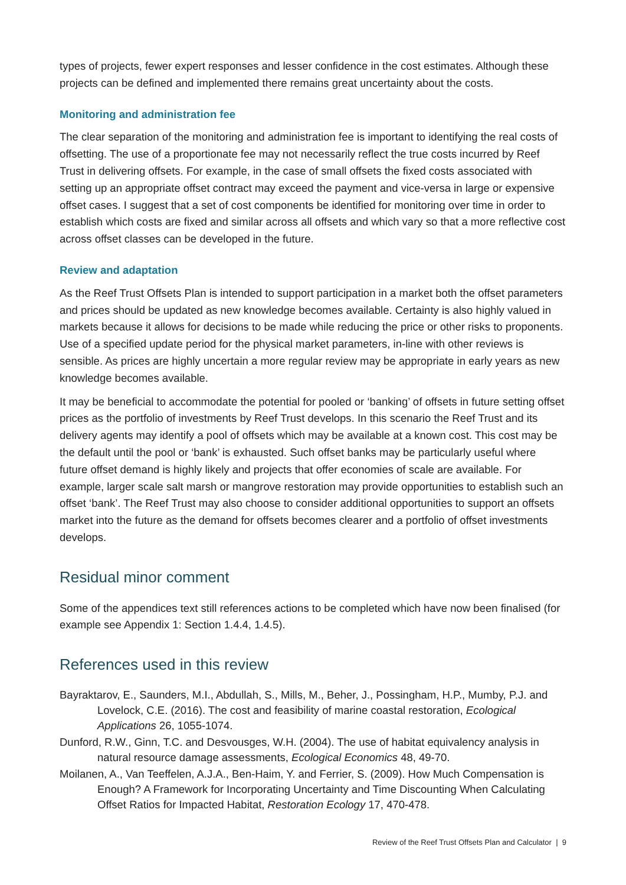types of projects, fewer expert responses and lesser confidence in the cost estimates. Although these projects can be defined and implemented there remains great uncertainty about the costs.
Monitoring and administration fee
The clear separation of the monitoring and administration fee is important to identifying the real costs of offsetting. The use of a proportionate fee may not necessarily reflect the true costs incurred by Reef Trust in delivering offsets. For example, in the case of small offsets the fixed costs associated with setting up an appropriate offset contract may exceed the payment and vice-versa in large or expensive offset cases. I suggest that a set of cost components be identified for monitoring over time in order to establish which costs are fixed and similar across all offsets and which vary so that a more reflective cost across offset classes can be developed in the future.
Review and adaptation
As the Reef Trust Offsets Plan is intended to support participation in a market both the offset parameters and prices should be updated as new knowledge becomes available. Certainty is also highly valued in markets because it allows for decisions to be made while reducing the price or other risks to proponents. Use of a specified update period for the physical market parameters, in-line with other reviews is sensible. As prices are highly uncertain a more regular review may be appropriate in early years as new knowledge becomes available.
It may be beneficial to accommodate the potential for pooled or ‘banking’ of offsets in future setting offset prices as the portfolio of investments by Reef Trust develops. In this scenario the Reef Trust and its delivery agents may identify a pool of offsets which may be available at a known cost. This cost may be the default until the pool or ‘bank’ is exhausted. Such offset banks may be particularly useful where future offset demand is highly likely and projects that offer economies of scale are available. For example, larger scale salt marsh or mangrove restoration may provide opportunities to establish such an offset ‘bank’. The Reef Trust may also choose to consider additional opportunities to support an offsets market into the future as the demand for offsets becomes clearer and a portfolio of offset investments develops.
Residual minor comment
Some of the appendices text still references actions to be completed which have now been finalised (for example see Appendix 1: Section 1.4.4, 1.4.5).
References used in this review
Bayraktarov, E., Saunders, M.I., Abdullah, S., Mills, M., Beher, J., Possingham, H.P., Mumby, P.J. and Lovelock, C.E. (2016). The cost and feasibility of marine coastal restoration, Ecological Applications 26, 1055-1074.
Dunford, R.W., Ginn, T.C. and Desvousges, W.H. (2004). The use of habitat equivalency analysis in natural resource damage assessments, Ecological Economics 48, 49-70.
Moilanen, A., Van Teeffelen, A.J.A., Ben-Haim, Y. and Ferrier, S. (2009). How Much Compensation is Enough? A Framework for Incorporating Uncertainty and Time Discounting When Calculating Offset Ratios for Impacted Habitat, Restoration Ecology 17, 470-478.
Review of the Reef Trust Offsets Plan and Calculator | 9